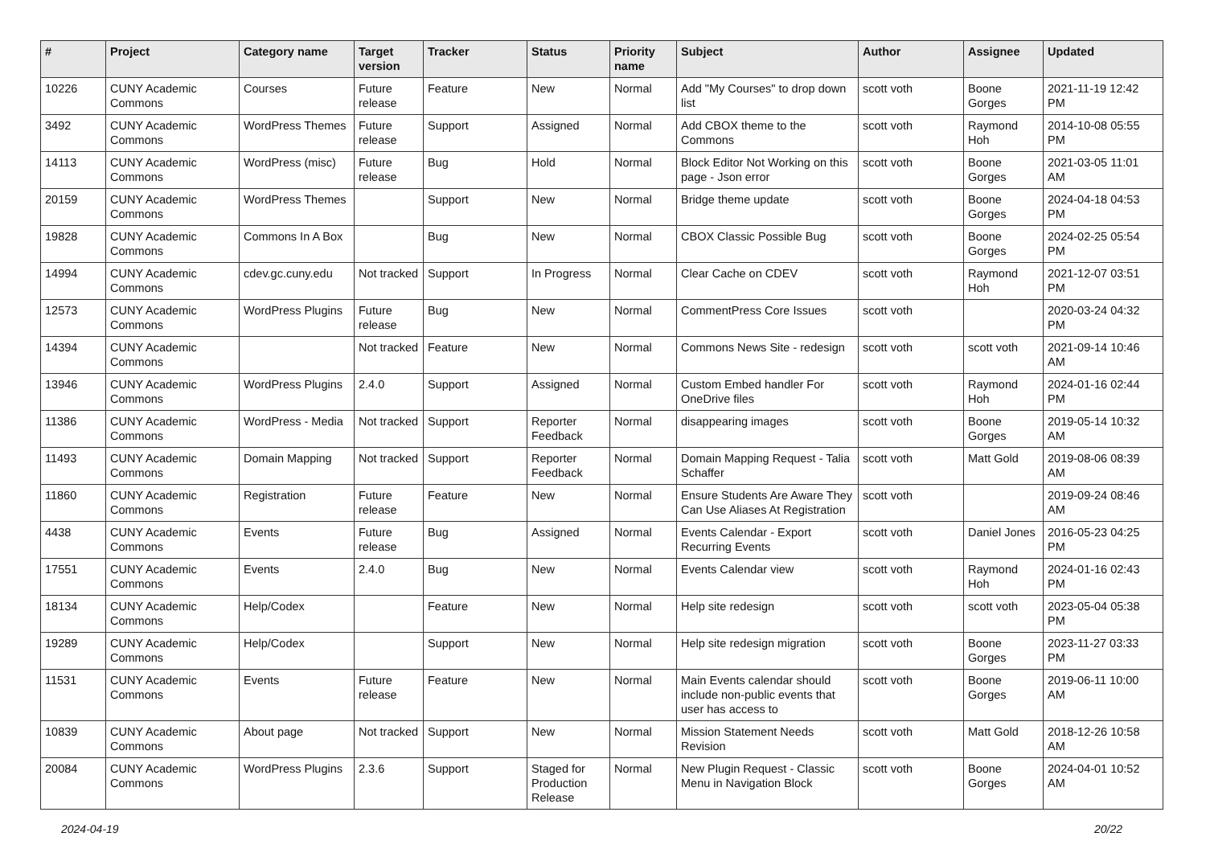| # | Project | Category name | Target version | Tracker | Status | Priority name | Subject | Author | Assignee | Updated |
| --- | --- | --- | --- | --- | --- | --- | --- | --- | --- | --- |
| 10226 | CUNY Academic Commons | Courses | Future release | Feature | New | Normal | Add "My Courses" to drop down list | scott voth | Boone Gorges | 2021-11-19 12:42 PM |
| 3492 | CUNY Academic Commons | WordPress Themes | Future release | Support | Assigned | Normal | Add CBOX theme to the Commons | scott voth | Raymond Hoh | 2014-10-08 05:55 PM |
| 14113 | CUNY Academic Commons | WordPress (misc) | Future release | Bug | Hold | Normal | Block Editor Not Working on this page - Json error | scott voth | Boone Gorges | 2021-03-05 11:01 AM |
| 20159 | CUNY Academic Commons | WordPress Themes | | Support | New | Normal | Bridge theme update | scott voth | Boone Gorges | 2024-04-18 04:53 PM |
| 19828 | CUNY Academic Commons | Commons In A Box | | Bug | New | Normal | CBOX Classic Possible Bug | scott voth | Boone Gorges | 2024-02-25 05:54 PM |
| 14994 | CUNY Academic Commons | cdev.gc.cuny.edu | Not tracked | Support | In Progress | Normal | Clear Cache on CDEV | scott voth | Raymond Hoh | 2021-12-07 03:51 PM |
| 12573 | CUNY Academic Commons | WordPress Plugins | Future release | Bug | New | Normal | CommentPress Core Issues | scott voth | | 2020-03-24 04:32 PM |
| 14394 | CUNY Academic Commons | | Not tracked | Feature | New | Normal | Commons News Site - redesign | scott voth | scott voth | 2021-09-14 10:46 AM |
| 13946 | CUNY Academic Commons | WordPress Plugins | 2.4.0 | Support | Assigned | Normal | Custom Embed handler For OneDrive files | scott voth | Raymond Hoh | 2024-01-16 02:44 PM |
| 11386 | CUNY Academic Commons | WordPress - Media | Not tracked | Support | Reporter Feedback | Normal | disappearing images | scott voth | Boone Gorges | 2019-05-14 10:32 AM |
| 11493 | CUNY Academic Commons | Domain Mapping | Not tracked | Support | Reporter Feedback | Normal | Domain Mapping Request - Talia Schaffer | scott voth | Matt Gold | 2019-08-06 08:39 AM |
| 11860 | CUNY Academic Commons | Registration | Future release | Feature | New | Normal | Ensure Students Are Aware They Can Use Aliases At Registration | scott voth | | 2019-09-24 08:46 AM |
| 4438 | CUNY Academic Commons | Events | Future release | Bug | Assigned | Normal | Events Calendar - Export Recurring Events | scott voth | Daniel Jones | 2016-05-23 04:25 PM |
| 17551 | CUNY Academic Commons | Events | 2.4.0 | Bug | New | Normal | Events Calendar view | scott voth | Raymond Hoh | 2024-01-16 02:43 PM |
| 18134 | CUNY Academic Commons | Help/Codex | | Feature | New | Normal | Help site redesign | scott voth | scott voth | 2023-05-04 05:38 PM |
| 19289 | CUNY Academic Commons | Help/Codex | | Support | New | Normal | Help site redesign migration | scott voth | Boone Gorges | 2023-11-27 03:33 PM |
| 11531 | CUNY Academic Commons | Events | Future release | Feature | New | Normal | Main Events calendar should include non-public events that user has access to | scott voth | Boone Gorges | 2019-06-11 10:00 AM |
| 10839 | CUNY Academic Commons | About page | Not tracked | Support | New | Normal | Mission Statement Needs Revision | scott voth | Matt Gold | 2018-12-26 10:58 AM |
| 20084 | CUNY Academic Commons | WordPress Plugins | 2.3.6 | Support | Staged for Production Release | Normal | New Plugin Request - Classic Menu in Navigation Block | scott voth | Boone Gorges | 2024-04-01 10:52 AM |
2024-04-19 20/22